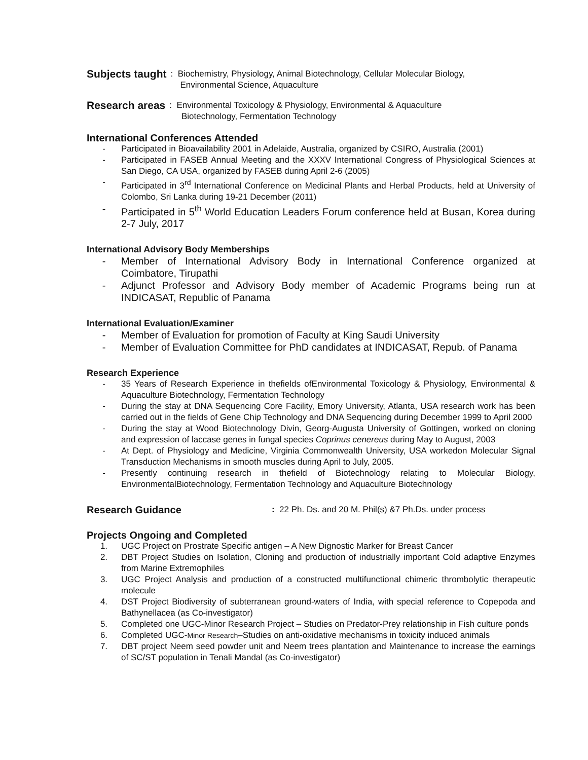Subjects taught: Biochemistry, Physiology, Animal Biotechnology, Cellular Molecular Biology,
Environmental Science, Aquaculture
Research areas: Environmental Toxicology & Physiology, Environmental & Aquaculture
Biotechnology, Fermentation Technology
International Conferences Attended
- Participated in Bioavailability 2001 in Adelaide, Australia, organized by CSIRO, Australia (2001)
- Participated in FASEB Annual Meeting and the XXXV International Congress of Physiological Sciences at San Diego, CA USA, organized by FASEB during April 2-6 (2005)
- Participated in 3<sup>rd</sup> International Conference on Medicinal Plants and Herbal Products, held at University of Colombo, Sri Lanka during 19-21 December (2011)
- Participated in 5<sup>th</sup> World Education Leaders Forum conference held at Busan, Korea during 2-7 July, 2017
International Advisory Body Memberships
- Member of International Advisory Body in International Conference organized at Coimbatore, Tirupathi
- Adjunct Professor and Advisory Body member of Academic Programs being run at INDICASAT, Republic of Panama
International Evaluation/Examiner
- Member of Evaluation for promotion of Faculty at King Saudi University
- Member of Evaluation Committee for PhD candidates at INDICASAT, Repub. of Panama
Research Experience
- 35 Years of Research Experience in thefields ofEnvironmental Toxicology & Physiology, Environmental & Aquaculture Biotechnology, Fermentation Technology
- During the stay at DNA Sequencing Core Facility, Emory University, Atlanta, USA research work has been carried out in the fields of Gene Chip Technology and DNA Sequencing during December 1999 to April 2000
- During the stay at Wood Biotechnology Divin, Georg-Augusta University of Gottingen, worked on cloning and expression of laccase genes in fungal species Coprinus cenereus during May to August, 2003
- At Dept. of Physiology and Medicine, Virginia Commonwealth University, USA workedon Molecular Signal Transduction Mechanisms in smooth muscles during April to July, 2005.
- Presently continuing research in thefield of Biotechnology relating to Molecular Biology, EnvironmentalBiotechnology, Fermentation Technology and Aquaculture Biotechnology
Research Guidance: 22 Ph. Ds. and 20 M. Phil(s) &7 Ph.Ds. under process
Projects Ongoing and Completed
1. UGC Project on Prostrate Specific antigen – A New Dignostic Marker for Breast Cancer
2. DBT Project Studies on Isolation, Cloning and production of industrially important Cold adaptive Enzymes from Marine Extremophiles
3. UGC Project Analysis and production of a constructed multifunctional chimeric thrombolytic therapeutic molecule
4. DST Project Biodiversity of subterranean ground-waters of India, with special reference to Copepoda and Bathynellacea (as Co-investigator)
5. Completed one UGC-Minor Research Project – Studies on Predator-Prey relationship in Fish culture ponds
6. Completed UGC-Minor Research–Studies on anti-oxidative mechanisms in toxicity induced animals
7. DBT project Neem seed powder unit and Neem trees plantation and Maintenance to increase the earnings of SC/ST population in Tenali Mandal (as Co-investigator)